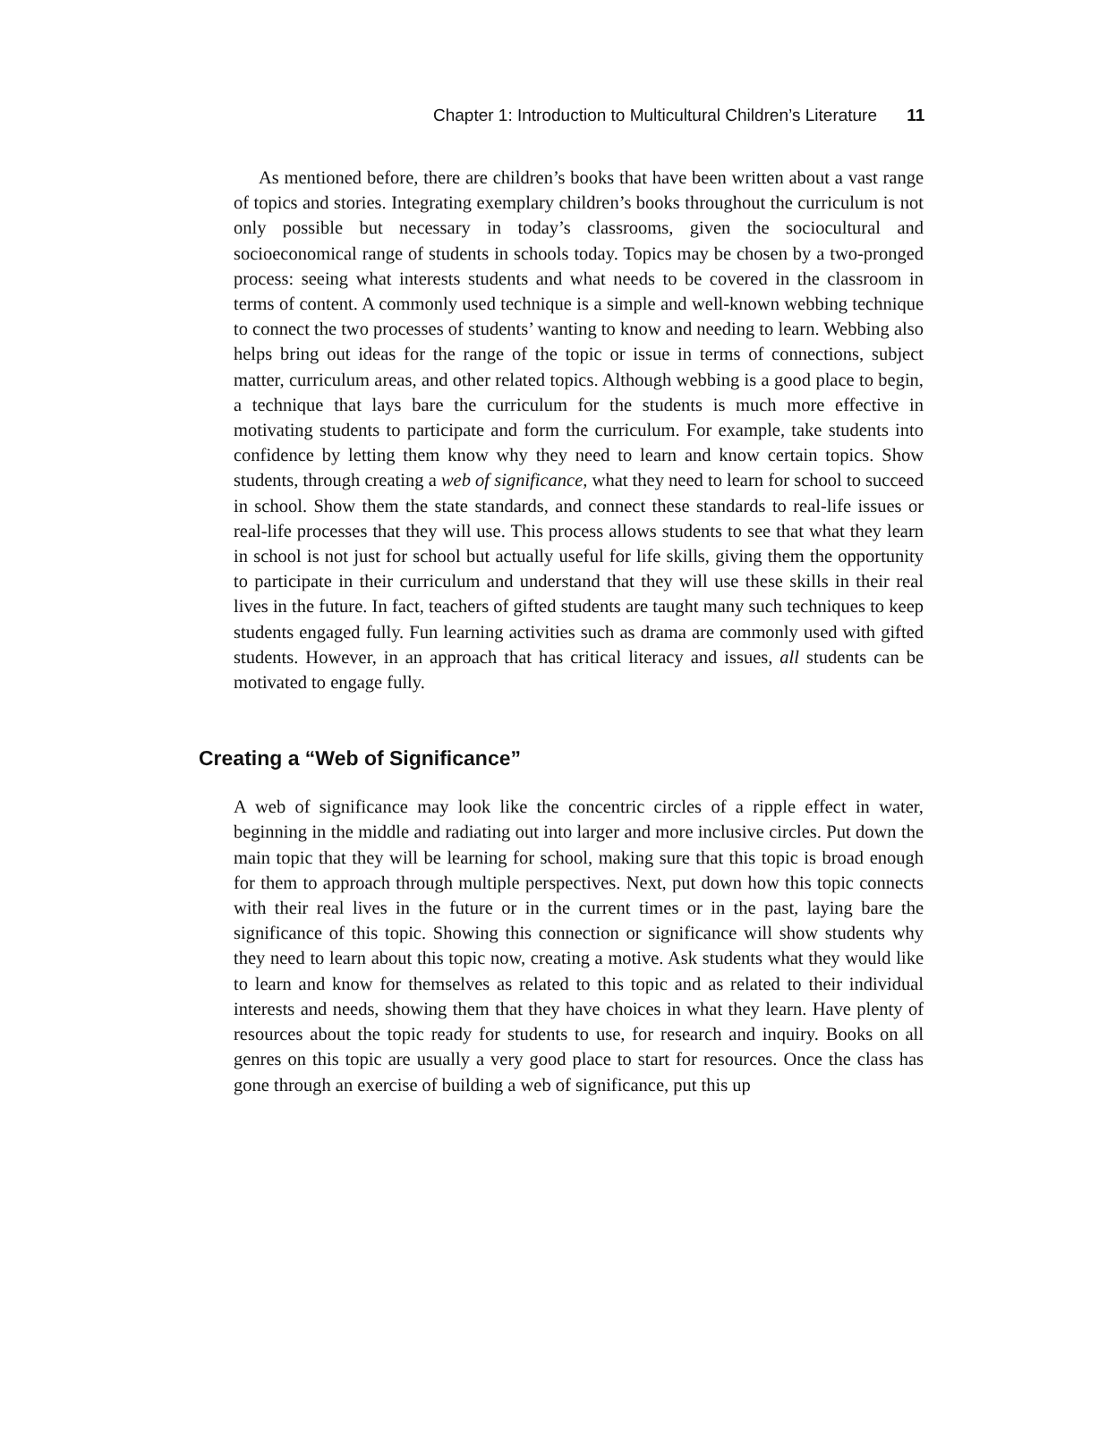Chapter 1: Introduction to Multicultural Children’s Literature 11
As mentioned before, there are children’s books that have been written about a vast range of topics and stories. Integrating exemplary children’s books throughout the curriculum is not only possible but necessary in today’s classrooms, given the sociocultural and socioeconomical range of students in schools today. Topics may be chosen by a two-pronged process: seeing what interests students and what needs to be covered in the classroom in terms of content. A commonly used technique is a simple and well-known webbing technique to connect the two processes of students’ wanting to know and needing to learn. Webbing also helps bring out ideas for the range of the topic or issue in terms of connections, subject matter, curriculum areas, and other related topics. Although webbing is a good place to begin, a technique that lays bare the curriculum for the students is much more effective in motivating students to participate and form the curriculum. For example, take students into confidence by letting them know why they need to learn and know certain topics. Show students, through creating a web of significance, what they need to learn for school to succeed in school. Show them the state standards, and connect these standards to real-life issues or real-life processes that they will use. This process allows students to see that what they learn in school is not just for school but actually useful for life skills, giving them the opportunity to participate in their curriculum and understand that they will use these skills in their real lives in the future. In fact, teachers of gifted students are taught many such techniques to keep students engaged fully. Fun learning activities such as drama are commonly used with gifted students. However, in an approach that has critical literacy and issues, all students can be motivated to engage fully.
Creating a “Web of Significance”
A web of significance may look like the concentric circles of a ripple effect in water, beginning in the middle and radiating out into larger and more inclusive circles. Put down the main topic that they will be learning for school, making sure that this topic is broad enough for them to approach through multiple perspectives. Next, put down how this topic connects with their real lives in the future or in the current times or in the past, laying bare the significance of this topic. Showing this connection or significance will show students why they need to learn about this topic now, creating a motive. Ask students what they would like to learn and know for themselves as related to this topic and as related to their individual interests and needs, showing them that they have choices in what they learn. Have plenty of resources about the topic ready for students to use, for research and inquiry. Books on all genres on this topic are usually a very good place to start for resources. Once the class has gone through an exercise of building a web of significance, put this up